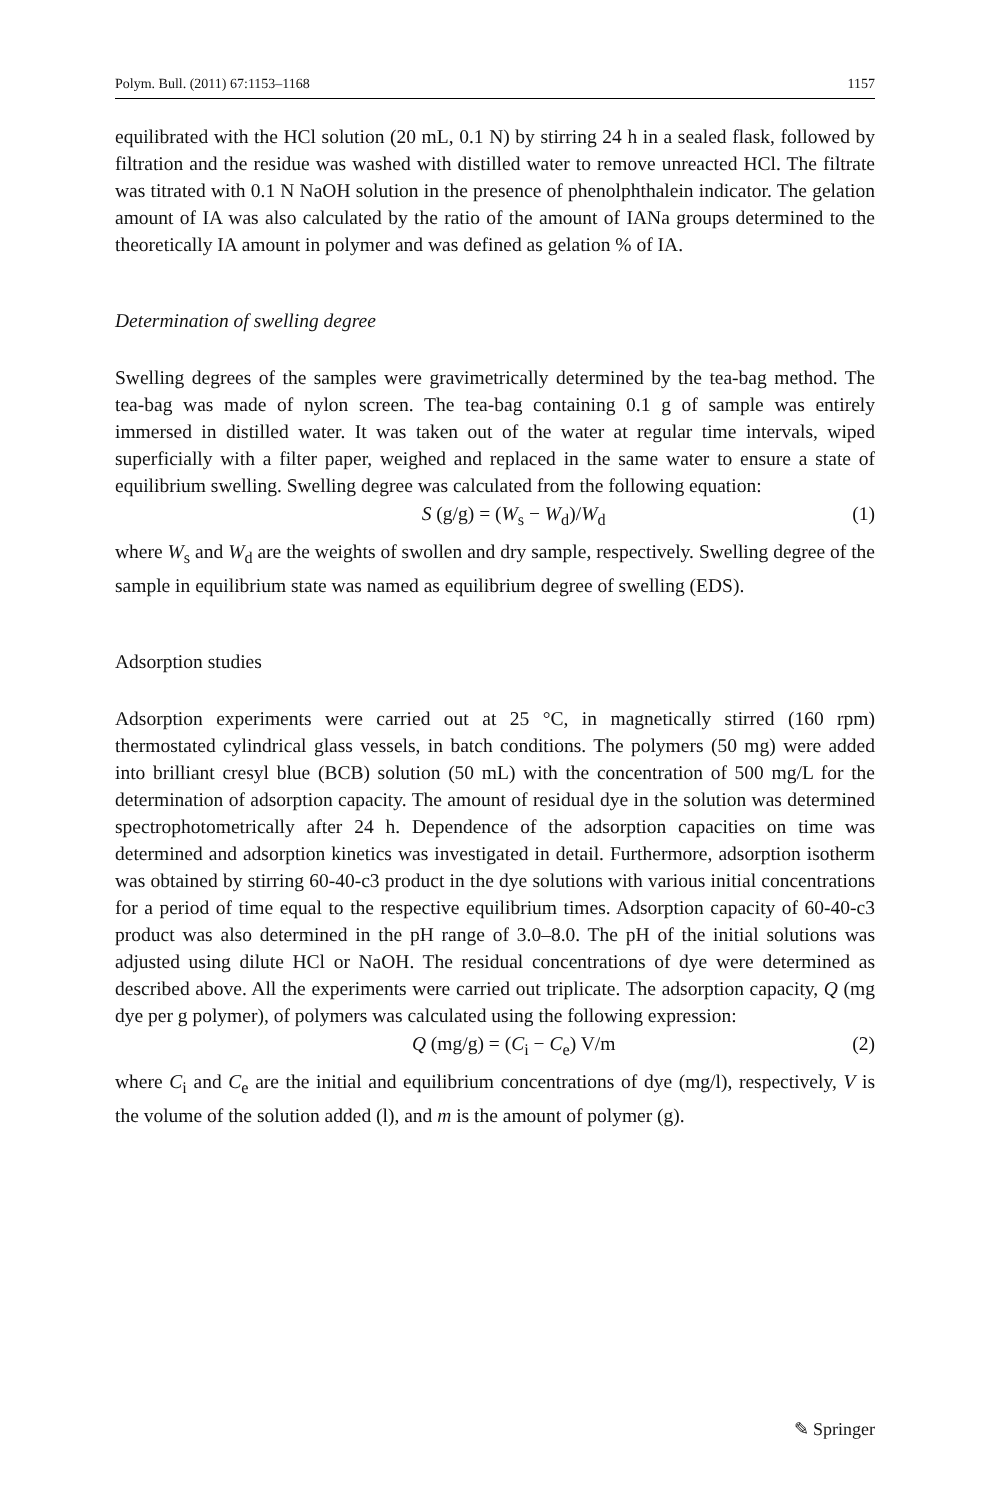Polym. Bull. (2011) 67:1153–1168 1157
equilibrated with the HCl solution (20 mL, 0.1 N) by stirring 24 h in a sealed flask, followed by filtration and the residue was washed with distilled water to remove unreacted HCl. The filtrate was titrated with 0.1 N NaOH solution in the presence of phenolphthalein indicator. The gelation amount of IA was also calculated by the ratio of the amount of IANa groups determined to the theoretically IA amount in polymer and was defined as gelation % of IA.
Determination of swelling degree
Swelling degrees of the samples were gravimetrically determined by the tea-bag method. The tea-bag was made of nylon screen. The tea-bag containing 0.1 g of sample was entirely immersed in distilled water. It was taken out of the water at regular time intervals, wiped superficially with a filter paper, weighed and replaced in the same water to ensure a state of equilibrium swelling. Swelling degree was calculated from the following equation:
S (g/g) = (W<sub>s</sub> − W<sub>d</sub>)/W<sub>d</sub> (1)
where W<sub>s</sub> and W<sub>d</sub> are the weights of swollen and dry sample, respectively. Swelling degree of the sample in equilibrium state was named as equilibrium degree of swelling (EDS).
Adsorption studies
Adsorption experiments were carried out at 25 °C, in magnetically stirred (160 rpm) thermostated cylindrical glass vessels, in batch conditions. The polymers (50 mg) were added into brilliant cresyl blue (BCB) solution (50 mL) with the concentration of 500 mg/L for the determination of adsorption capacity. The amount of residual dye in the solution was determined spectrophotometrically after 24 h. Dependence of the adsorption capacities on time was determined and adsorption kinetics was investigated in detail. Furthermore, adsorption isotherm was obtained by stirring 60-40-c3 product in the dye solutions with various initial concentrations for a period of time equal to the respective equilibrium times. Adsorption capacity of 60-40-c3 product was also determined in the pH range of 3.0–8.0. The pH of the initial solutions was adjusted using dilute HCl or NaOH. The residual concentrations of dye were determined as described above. All the experiments were carried out triplicate. The adsorption capacity, Q (mg dye per g polymer), of polymers was calculated using the following expression:
Q (mg/g) = (C<sub>i</sub> − C<sub>e</sub>) V/m (2)
where C<sub>i</sub> and C<sub>e</sub> are the initial and equilibrium concentrations of dye (mg/l), respectively, V is the volume of the solution added (l), and m is the amount of polymer (g).
✎ Springer